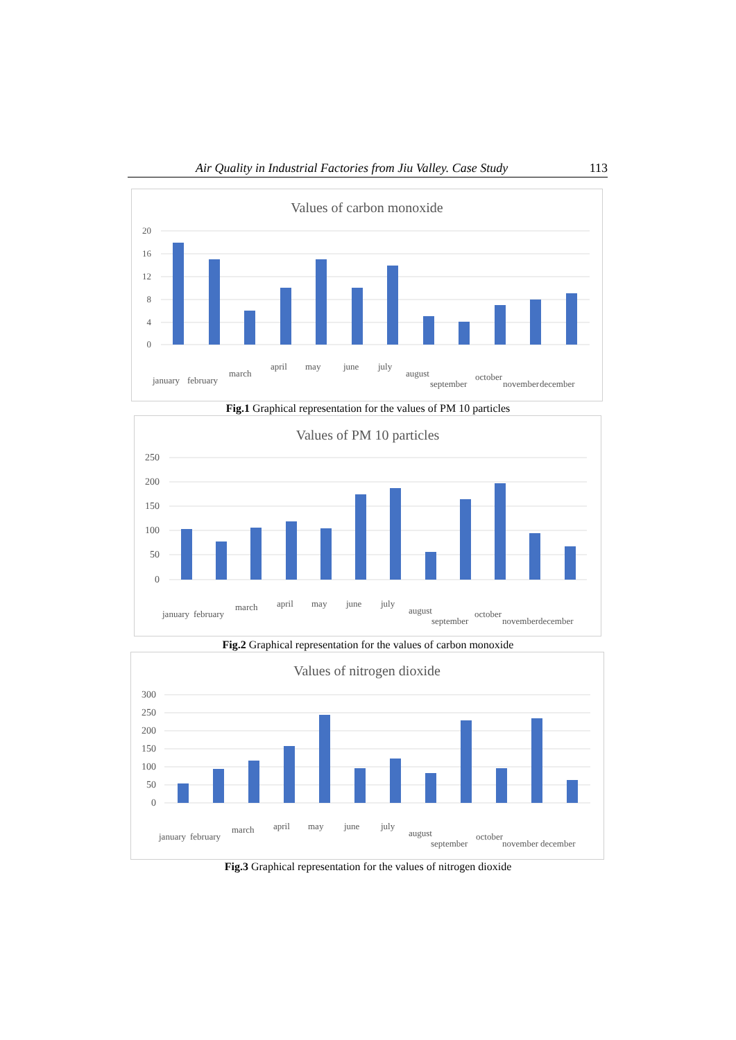Air Quality in Industrial Factories from Jiu Valley. Case Study 113
Values of carbon monoxide
20
16
12
8
4
0
january
february
march
april
may
june
july
august
september
october
november
december
Fig.1 Graphical representation for the values of PM 10 particles
Values of PM 10 particles
250
200
150
100
50
0
january
february
march
april
may
june
july
august
september
october
november
december
Fig.2 Graphical representation for the values of carbon monoxide
Values of nitrogen dioxide
300
250
200
150
100
50
0
january
february
march
april
may
june
july
august
september
october
november
december
Fig.3 Graphical representation for the values of nitrogen dioxide